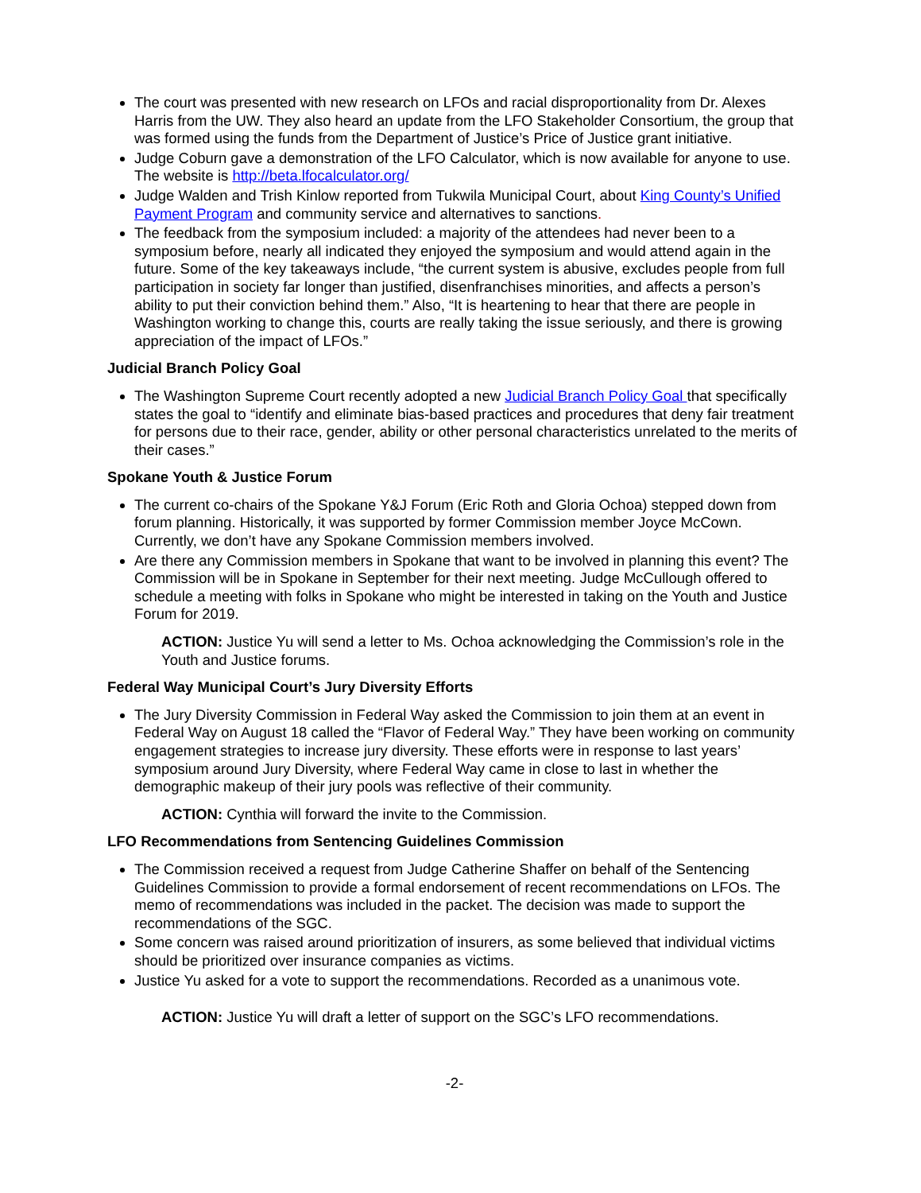The court was presented with new research on LFOs and racial disproportionality from Dr. Alexes Harris from the UW. They also heard an update from the LFO Stakeholder Consortium, the group that was formed using the funds from the Department of Justice’s Price of Justice grant initiative.
Judge Coburn gave a demonstration of the LFO Calculator, which is now available for anyone to use. The website is http://beta.lfocalculator.org/
Judge Walden and Trish Kinlow reported from Tukwila Municipal Court, about King County’s Unified Payment Program and community service and alternatives to sanctions.
The feedback from the symposium included: a majority of the attendees had never been to a symposium before, nearly all indicated they enjoyed the symposium and would attend again in the future. Some of the key takeaways include, “the current system is abusive, excludes people from full participation in society far longer than justified, disenfranchises minorities, and affects a person’s ability to put their conviction behind them.” Also, “It is heartening to hear that there are people in Washington working to change this, courts are really taking the issue seriously, and there is growing appreciation of the impact of LFOs.”
Judicial Branch Policy Goal
The Washington Supreme Court recently adopted a new Judicial Branch Policy Goal that specifically states the goal to “identify and eliminate bias-based practices and procedures that deny fair treatment for persons due to their race, gender, ability or other personal characteristics unrelated to the merits of their cases.”
Spokane Youth & Justice Forum
The current co-chairs of the Spokane Y&J Forum (Eric Roth and Gloria Ochoa) stepped down from forum planning. Historically, it was supported by former Commission member Joyce McCown. Currently, we don’t have any Spokane Commission members involved.
Are there any Commission members in Spokane that want to be involved in planning this event? The Commission will be in Spokane in September for their next meeting. Judge McCullough offered to schedule a meeting with folks in Spokane who might be interested in taking on the Youth and Justice Forum for 2019.
ACTION: Justice Yu will send a letter to Ms. Ochoa acknowledging the Commission’s role in the Youth and Justice forums.
Federal Way Municipal Court’s Jury Diversity Efforts
The Jury Diversity Commission in Federal Way asked the Commission to join them at an event in Federal Way on August 18 called the “Flavor of Federal Way.” They have been working on community engagement strategies to increase jury diversity. These efforts were in response to last years’ symposium around Jury Diversity, where Federal Way came in close to last in whether the demographic makeup of their jury pools was reflective of their community.
ACTION: Cynthia will forward the invite to the Commission.
LFO Recommendations from Sentencing Guidelines Commission
The Commission received a request from Judge Catherine Shaffer on behalf of the Sentencing Guidelines Commission to provide a formal endorsement of recent recommendations on LFOs. The memo of recommendations was included in the packet. The decision was made to support the recommendations of the SGC.
Some concern was raised around prioritization of insurers, as some believed that individual victims should be prioritized over insurance companies as victims.
Justice Yu asked for a vote to support the recommendations. Recorded as a unanimous vote.
ACTION: Justice Yu will draft a letter of support on the SGC’s LFO recommendations.
-2-